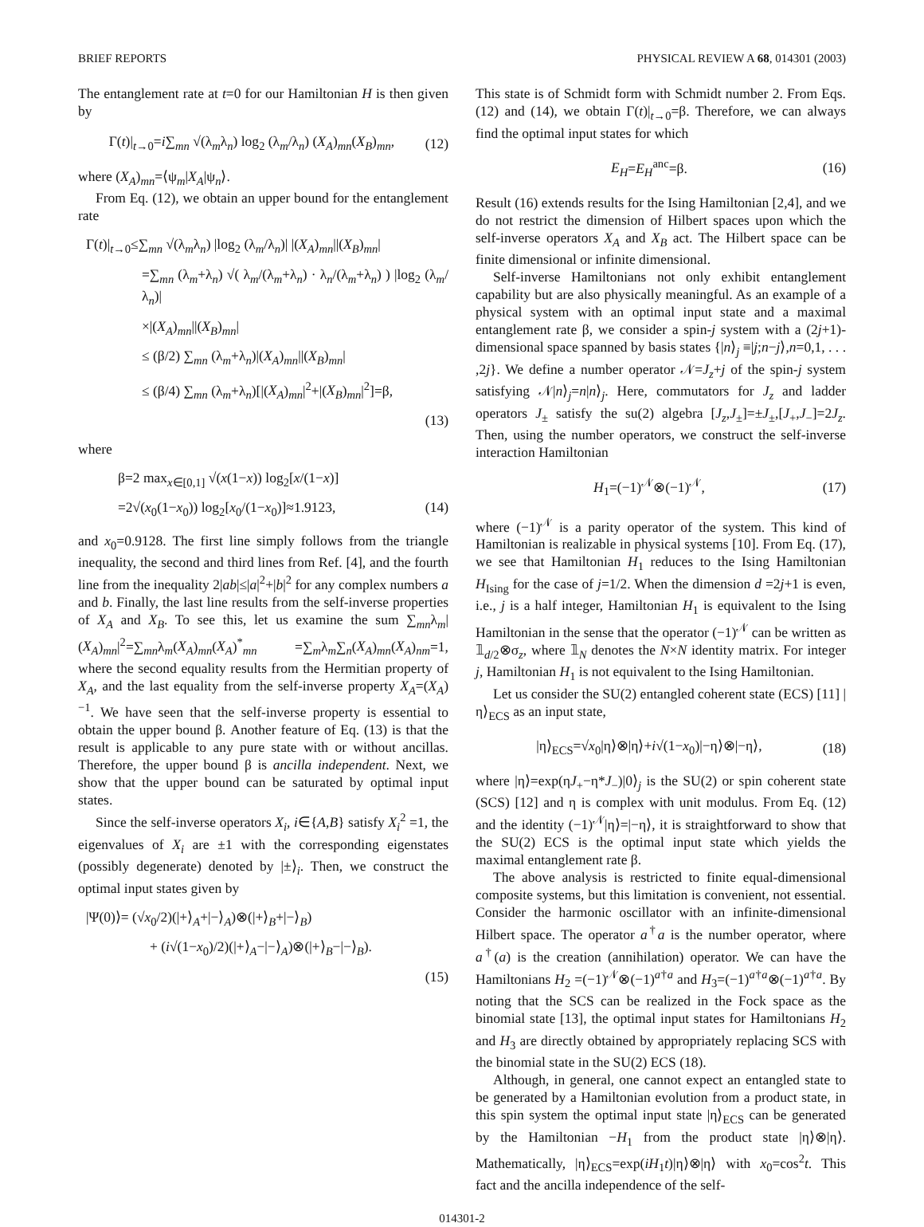BRIEF REPORTS PHYSICAL REVIEW A 68, 014301 (2003)
The entanglement rate at t=0 for our Hamiltonian H is then given by
Γ(t)|<sub>t→0</sub>=i∑<sub>mn</sub> √(λ<sub>m</sub>λ<sub>n</sub>) log<sub>2</sub> (λ<sub>m</sub>/λ<sub>n</sub>) (X<sub>A</sub>)<sub>mn</sub>(X<sub>B</sub>)<sub>mn</sub>, (12)
where (X<sub>A</sub>)<sub>mn</sub>=⟨ψ<sub>m</sub>|X<sub>A</sub>|ψ<sub>n</sub>⟩.
From Eq. (12), we obtain an upper bound for the entanglement rate
Γ(t)|<sub>t→0</sub>≤∑<sub>mn</sub> √(λ<sub>m</sub>λ<sub>n</sub>) |log<sub>2</sub> (λ<sub>m</sub>/λ<sub>n</sub>)| |(X<sub>A</sub>)<sub>mn</sub>||(X<sub>B</sub>)<sub>mn</sub>|
=∑<sub>mn</sub> (λ<sub>m</sub>+λ<sub>n</sub>) √( λ<sub>m</sub>/(λ<sub>m</sub>+λ<sub>n</sub>) · λ<sub>n</sub>/(λ<sub>m</sub>+λ<sub>n</sub>) ) |log<sub>2</sub> (λ<sub>m</sub>/λ<sub>n</sub>)|
×|(X<sub>A</sub>)<sub>mn</sub>||(X<sub>B</sub>)<sub>mn</sub>|
≤ (β/2) ∑<sub>mn</sub> (λ<sub>m</sub>+λ<sub>n</sub>)|(X<sub>A</sub>)<sub>mn</sub>||(X<sub>B</sub>)<sub>mn</sub>|
≤ (β/4) ∑<sub>mn</sub> (λ<sub>m</sub>+λ<sub>n</sub>)[|(X<sub>A</sub>)<sub>mn</sub>|<sup>2</sup>+|(X<sub>B</sub>)<sub>mn</sub>|<sup>2</sup>]=β,
(13)
where
β=2 max<sub>x∈[0,1]</sub> √(x(1−x)) log<sub>2</sub>[x/(1−x)]
=2√(x<sub>0</sub>(1−x<sub>0</sub>)) log<sub>2</sub>[x<sub>0</sub>/(1−x<sub>0</sub>)]≈1.9123, (14)
and x<sub>0</sub>=0.9128. The first line simply follows from the triangle inequality, the second and third lines from Ref. [4], and the fourth line from the inequality 2|ab|≤|a|<sup>2</sup>+|b|<sup>2</sup> for any complex numbers a and b. Finally, the last line results from the self-inverse properties of X<sub>A</sub> and X<sub>B</sub>. To see this, let us examine the sum ∑<sub>mn</sub>λ<sub>m</sub>|(X<sub>A</sub>)<sub>mn</sub>|<sup>2</sup>=∑<sub>mn</sub>λ<sub>m</sub>(X<sub>A</sub>)<sub>mn</sub>(X<sub>A</sub>)<sup>*</sup><sub>mn</sub> =∑<sub>m</sub>λ<sub>m</sub>∑<sub>n</sub>(X<sub>A</sub>)<sub>mn</sub>(X<sub>A</sub>)<sub>nm</sub>=1, where the second equality results from the Hermitian property of X<sub>A</sub>, and the last equality from the self-inverse property X<sub>A</sub>=(X<sub>A</sub>)<sup>−1</sup>. We have seen that the self-inverse property is essential to obtain the upper bound β. Another feature of Eq. (13) is that the result is applicable to any pure state with or without ancillas. Therefore, the upper bound β is ancilla independent. Next, we show that the upper bound can be saturated by optimal input states.
Since the self-inverse operators X<sub>i</sub>, i∈{A,B} satisfy X<sub>i</sub><sup>2</sup> =1, the eigenvalues of X<sub>i</sub> are ±1 with the corresponding eigenstates (possibly degenerate) denoted by |±⟩<sub>i</sub>. Then, we construct the optimal input states given by
|Ψ(0)⟩= (√x<sub>0</sub>/2)(|+⟩<sub>A</sub>+|−⟩<sub>A</sub>)⊗(|+⟩<sub>B</sub>+|−⟩<sub>B</sub>)
+ (i√(1−x<sub>0</sub>)/2)(|+⟩<sub>A</sub>−|−⟩<sub>A</sub>)⊗(|+⟩<sub>B</sub>−|−⟩<sub>B</sub>).
(15)
This state is of Schmidt form with Schmidt number 2. From Eqs. (12) and (14), we obtain Γ(t)|<sub>t→0</sub>=β. Therefore, we can always find the optimal input states for which
E<sub>H</sub>=E<sub>H</sub><sup>anc</sup>=β. (16)
Result (16) extends results for the Ising Hamiltonian [2,4], and we do not restrict the dimension of Hilbert spaces upon which the self-inverse operators X<sub>A</sub> and X<sub>B</sub> act. The Hilbert space can be finite dimensional or infinite dimensional.
Self-inverse Hamiltonians not only exhibit entanglement capability but are also physically meaningful. As an example of a physical system with an optimal input state and a maximal entanglement rate β, we consider a spin-j system with a (2j+1)-dimensional space spanned by basis states {|n⟩<sub>j</sub> ≡|j;n−j⟩,n=0,1, . . . ,2j}. We define a number operator 𝒩=J<sub>z</sub>+j of the spin-j system satisfying 𝒩|n⟩<sub>j</sub>=n|n⟩<sub>j</sub>. Here, commutators for J<sub>z</sub> and ladder operators J<sub>±</sub> satisfy the su(2) algebra [J<sub>z</sub>,J<sub>±</sub>]=±J<sub>±</sub>,[J<sub>+</sub>,J<sub>−</sub>]=2J<sub>z</sub>. Then, using the number operators, we construct the self-inverse interaction Hamiltonian
H<sub>1</sub>=(−1)<sup>𝒩</sup>⊗(−1)<sup>𝒩</sup>, (17)
where (−1)<sup>𝒩</sup> is a parity operator of the system. This kind of Hamiltonian is realizable in physical systems [10]. From Eq. (17), we see that Hamiltonian H<sub>1</sub> reduces to the Ising Hamiltonian H<sub>Ising</sub> for the case of j=1/2. When the dimension d =2j+1 is even, i.e., j is a half integer, Hamiltonian H<sub>1</sub> is equivalent to the Ising Hamiltonian in the sense that the operator (−1)<sup>𝒩</sup> can be written as 𝟙<sub>d/2</sub>⊗σ<sub>z</sub>, where 𝟙<sub>N</sub> denotes the N×N identity matrix. For integer j, Hamiltonian H<sub>1</sub> is not equivalent to the Ising Hamiltonian.
Let us consider the SU(2) entangled coherent state (ECS) [11] |η⟩<sub>ECS</sub> as an input state,
|η⟩<sub>ECS</sub>=√x<sub>0</sub>|η⟩⊗|η⟩+i√(1−x<sub>0</sub>)|−η⟩⊗|−η⟩, (18)
where |η⟩=exp(ηJ<sub>+</sub>−η*J<sub>−</sub>)|0⟩<sub>j</sub> is the SU(2) or spin coherent state (SCS) [12] and η is complex with unit modulus. From Eq. (12) and the identity (−1)<sup>𝒩</sup>|η⟩=|−η⟩, it is straightforward to show that the SU(2) ECS is the optimal input state which yields the maximal entanglement rate β.
The above analysis is restricted to finite equal-dimensional composite systems, but this limitation is convenient, not essential. Consider the harmonic oscillator with an infinite-dimensional Hilbert space. The operator a<sup>†</sup>a is the number operator, where a<sup>†</sup>(a) is the creation (annihilation) operator. We can have the Hamiltonians H<sub>2</sub> =(−1)<sup>𝒩</sup>⊗(−1)<sup>a†a</sup> and H<sub>3</sub>=(−1)<sup>a†a</sup>⊗(−1)<sup>a†a</sup>. By noting that the SCS can be realized in the Fock space as the binomial state [13], the optimal input states for Hamiltonians H<sub>2</sub> and H<sub>3</sub> are directly obtained by appropriately replacing SCS with the binomial state in the SU(2) ECS (18).
Although, in general, one cannot expect an entangled state to be generated by a Hamiltonian evolution from a product state, in this spin system the optimal input state |η⟩<sub>ECS</sub> can be generated by the Hamiltonian −H<sub>1</sub> from the product state |η⟩⊗|η⟩. Mathematically, |η⟩<sub>ECS</sub>=exp(iH<sub>1</sub>t)|η⟩⊗|η⟩ with x<sub>0</sub>=cos<sup>2</sup>t. This fact and the ancilla independence of the self-
014301-2